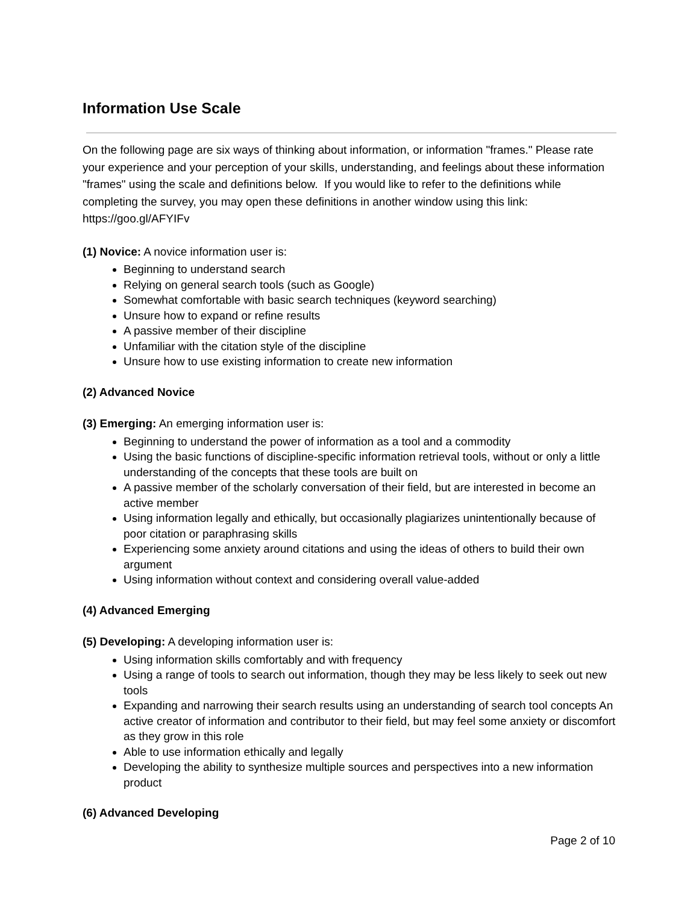Information Use Scale
On the following page are six ways of thinking about information, or information "frames." Please rate your experience and your perception of your skills, understanding, and feelings about these information "frames" using the scale and definitions below. If you would like to refer to the definitions while completing the survey, you may open these definitions in another window using this link: https://goo.gl/AFYIFv
(1) Novice: A novice information user is:
Beginning to understand search
Relying on general search tools (such as Google)
Somewhat comfortable with basic search techniques (keyword searching)
Unsure how to expand or refine results
A passive member of their discipline
Unfamiliar with the citation style of the discipline
Unsure how to use existing information to create new information
(2) Advanced Novice
(3) Emerging: An emerging information user is:
Beginning to understand the power of information as a tool and a commodity
Using the basic functions of discipline-specific information retrieval tools, without or only a little understanding of the concepts that these tools are built on
A passive member of the scholarly conversation of their field, but are interested in become an active member
Using information legally and ethically, but occasionally plagiarizes unintentionally because of poor citation or paraphrasing skills
Experiencing some anxiety around citations and using the ideas of others to build their own argument
Using information without context and considering overall value-added
(4) Advanced Emerging
(5) Developing: A developing information user is:
Using information skills comfortably and with frequency
Using a range of tools to search out information, though they may be less likely to seek out new tools
Expanding and narrowing their search results using an understanding of search tool concepts An active creator of information and contributor to their field, but may feel some anxiety or discomfort as they grow in this role
Able to use information ethically and legally
Developing the ability to synthesize multiple sources and perspectives into a new information product
(6) Advanced Developing
Page 2 of 10